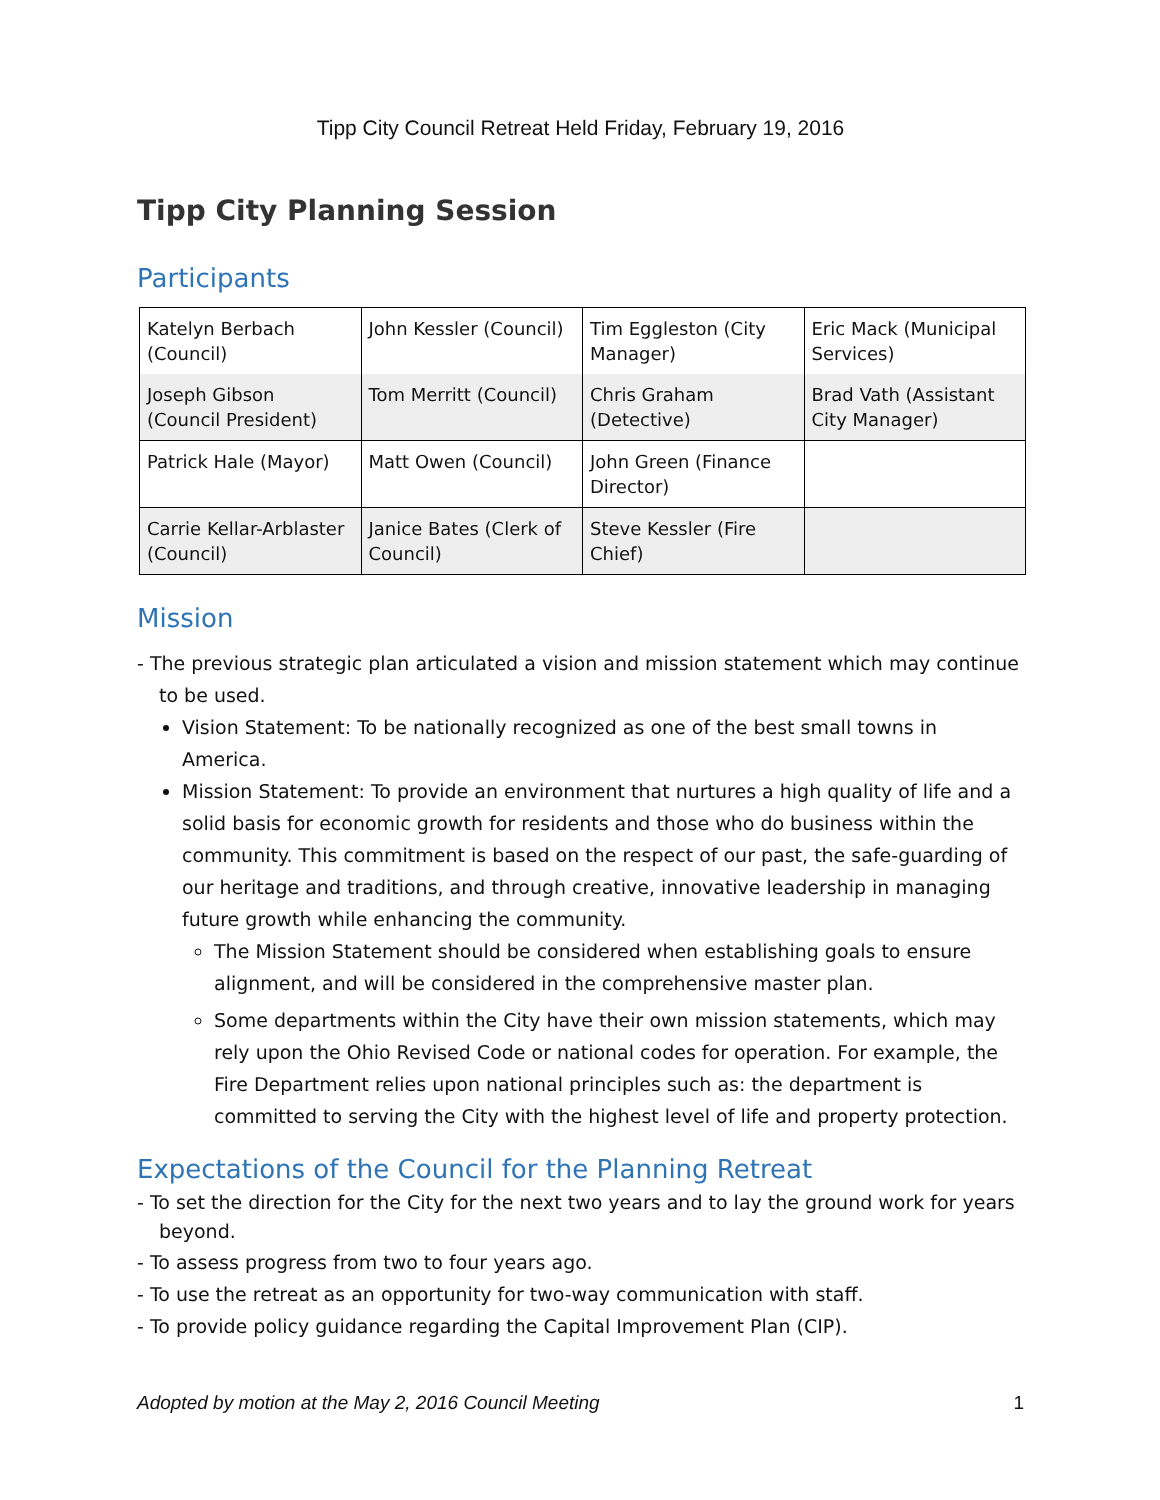Tipp City Council Retreat Held Friday, February 19, 2016
Tipp City Planning Session
Participants
| Katelyn Berbach (Council) | John Kessler (Council) | Tim Eggleston (City Manager) | Eric Mack (Municipal Services) |
| Joseph Gibson (Council President) | Tom Merritt (Council) | Chris Graham (Detective) | Brad Vath (Assistant City Manager) |
| Patrick Hale (Mayor) | Matt Owen (Council) | John Green (Finance Director) | |
| Carrie Kellar-Arblaster (Council) | Janice Bates (Clerk of Council) | Steve Kessler (Fire Chief) | |
Mission
- The previous strategic plan articulated a vision and mission statement which may continue to be used.
Vision Statement: To be nationally recognized as one of the best small towns in America.
Mission Statement: To provide an environment that nurtures a high quality of life and a solid basis for economic growth for residents and those who do business within the community. This commitment is based on the respect of our past, the safe-guarding of our heritage and traditions, and through creative, innovative leadership in managing future growth while enhancing the community.
The Mission Statement should be considered when establishing goals to ensure alignment, and will be considered in the comprehensive master plan.
Some departments within the City have their own mission statements, which may rely upon the Ohio Revised Code or national codes for operation. For example, the Fire Department relies upon national principles such as: the department is committed to serving the City with the highest level of life and property protection.
Expectations of the Council for the Planning Retreat
- To set the direction for the City for the next two years and to lay the ground work for years beyond.
- To assess progress from two to four years ago.
- To use the retreat as an opportunity for two-way communication with staff.
- To provide policy guidance regarding the Capital Improvement Plan (CIP).
Adopted by motion at the May 2, 2016 Council Meeting 1